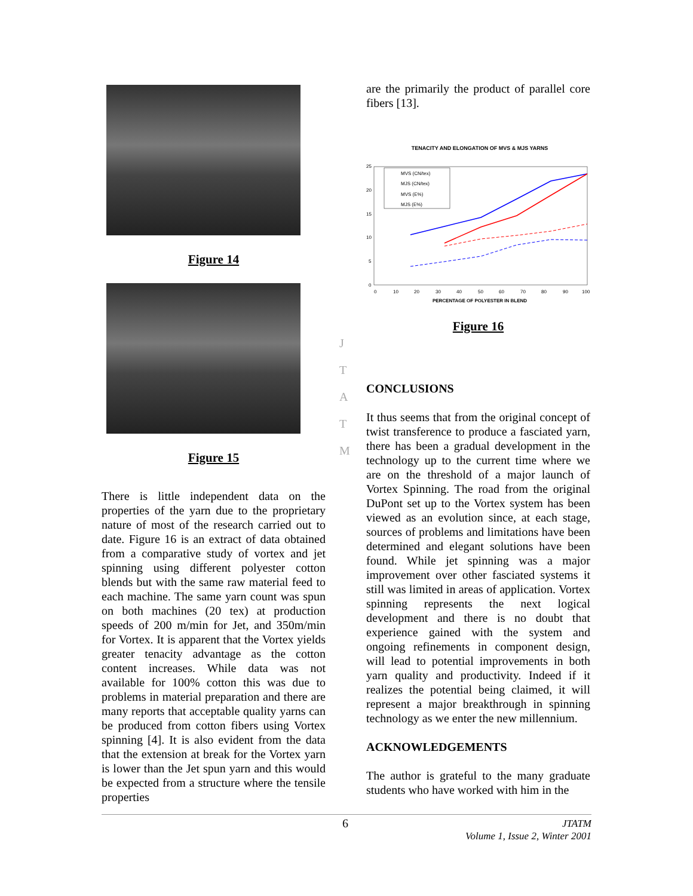Figure 14
Figure 15
There is little independent data on the properties of the yarn due to the proprietary nature of most of the research carried out to date. Figure 16 is an extract of data obtained from a comparative study of vortex and jet spinning using different polyester cotton blends but with the same raw material feed to each machine. The same yarn count was spun on both machines (20 tex) at production speeds of 200 m/min for Jet, and 350m/min for Vortex. It is apparent that the Vortex yields greater tenacity advantage as the cotton content increases. While data was not available for 100% cotton this was due to problems in material preparation and there are many reports that acceptable quality yarns can be produced from cotton fibers using Vortex spinning [4]. It is also evident from the data that the extension at break for the Vortex yarn is lower than the Jet spun yarn and this would be expected from a structure where the tensile properties
J
T
A
T
M
are the primarily the product of parallel core fibers [13].
TENACITY AND ELONGATION OF MVS & MJS YARNS
25
20
15
10
5
0
0
10
20
30
40
50
60
70
80
90
100
PERCENTAGE OF POLYESTER IN BLEND
MVS (CN/tex)
MJS (CN/tex)
MVS (E%)
MJS (E%)
Figure 16
CONCLUSIONS
It thus seems that from the original concept of twist transference to produce a fasciated yarn, there has been a gradual development in the technology up to the current time where we are on the threshold of a major launch of Vortex Spinning. The road from the original DuPont set up to the Vortex system has been viewed as an evolution since, at each stage, sources of problems and limitations have been determined and elegant solutions have been found. While jet spinning was a major improvement over other fasciated systems it still was limited in areas of application. Vortex spinning represents the next logical development and there is no doubt that experience gained with the system and ongoing refinements in component design, will lead to potential improvements in both yarn quality and productivity. Indeed if it realizes the potential being claimed, it will represent a major breakthrough in spinning technology as we enter the new millennium.
ACKNOWLEDGEMENTS
The author is grateful to the many graduate students who have worked with him in the
6
JTATM
Volume 1, Issue 2, Winter 2001